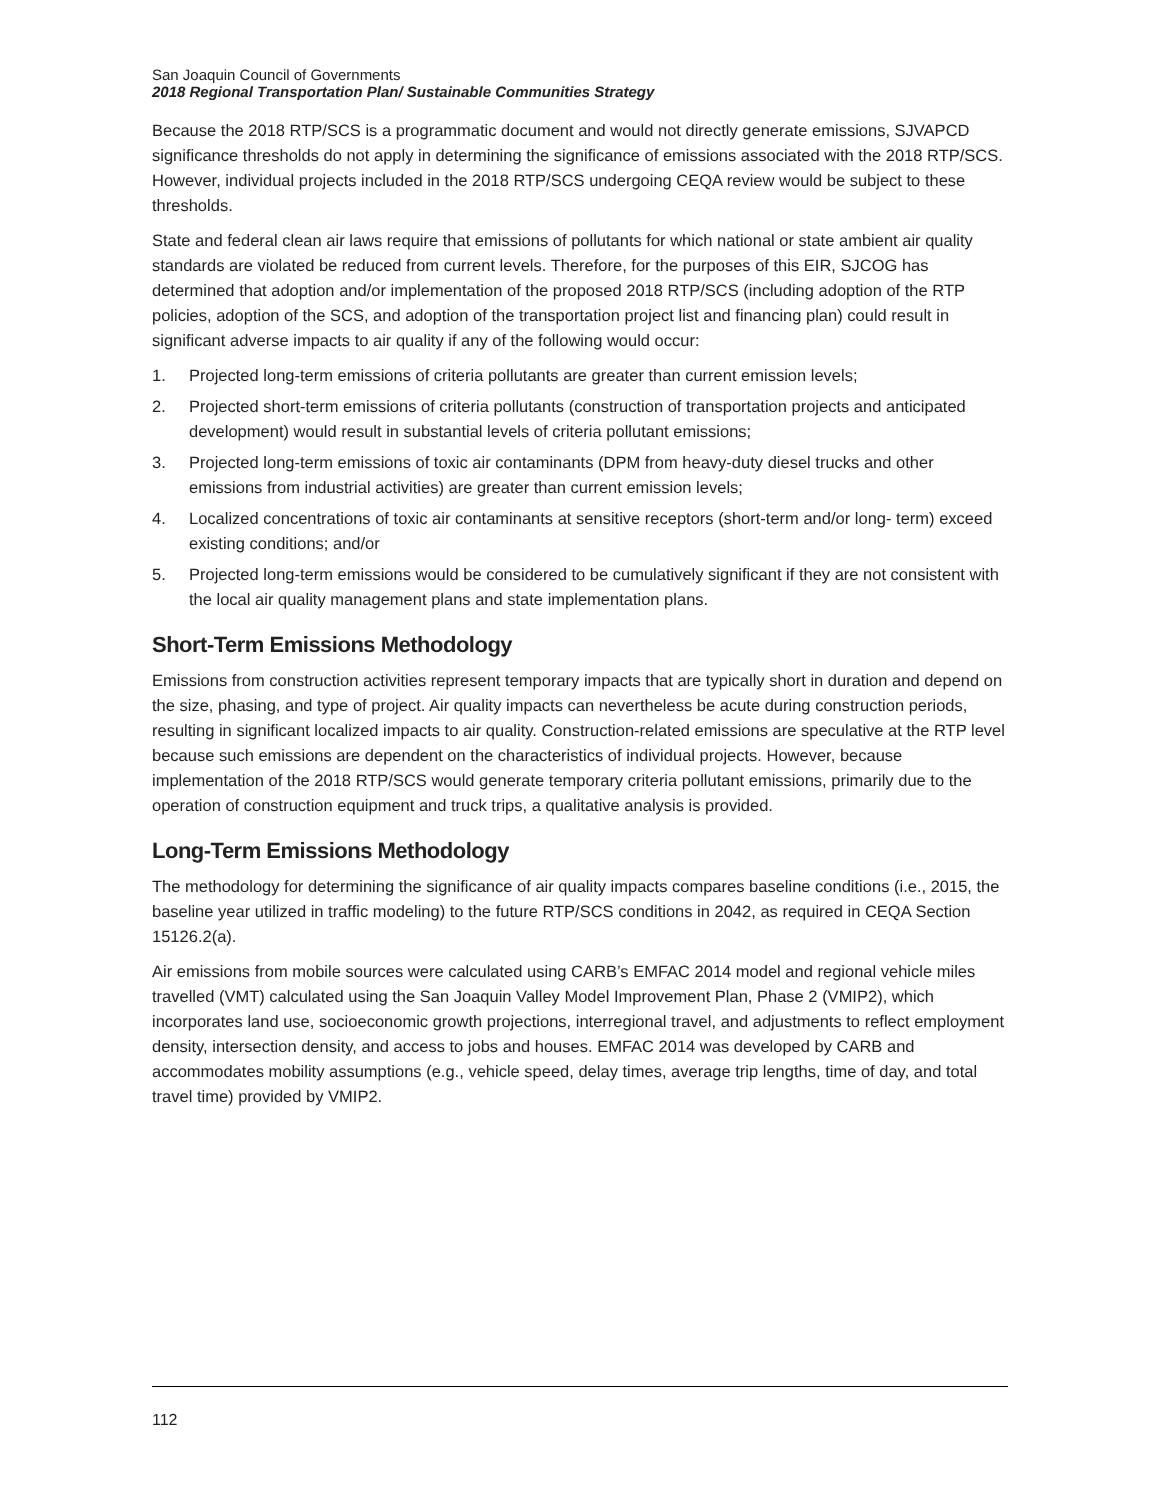San Joaquin Council of Governments
2018 Regional Transportation Plan/ Sustainable Communities Strategy
Because the 2018 RTP/SCS is a programmatic document and would not directly generate emissions, SJVAPCD significance thresholds do not apply in determining the significance of emissions associated with the 2018 RTP/SCS. However, individual projects included in the 2018 RTP/SCS undergoing CEQA review would be subject to these thresholds.
State and federal clean air laws require that emissions of pollutants for which national or state ambient air quality standards are violated be reduced from current levels. Therefore, for the purposes of this EIR, SJCOG has determined that adoption and/or implementation of the proposed 2018 RTP/SCS (including adoption of the RTP policies, adoption of the SCS, and adoption of the transportation project list and financing plan) could result in significant adverse impacts to air quality if any of the following would occur:
1. Projected long-term emissions of criteria pollutants are greater than current emission levels;
2. Projected short-term emissions of criteria pollutants (construction of transportation projects and anticipated development) would result in substantial levels of criteria pollutant emissions;
3. Projected long-term emissions of toxic air contaminants (DPM from heavy-duty diesel trucks and other emissions from industrial activities) are greater than current emission levels;
4. Localized concentrations of toxic air contaminants at sensitive receptors (short-term and/or long- term) exceed existing conditions; and/or
5. Projected long-term emissions would be considered to be cumulatively significant if they are not consistent with the local air quality management plans and state implementation plans.
Short-Term Emissions Methodology
Emissions from construction activities represent temporary impacts that are typically short in duration and depend on the size, phasing, and type of project. Air quality impacts can nevertheless be acute during construction periods, resulting in significant localized impacts to air quality. Construction-related emissions are speculative at the RTP level because such emissions are dependent on the characteristics of individual projects. However, because implementation of the 2018 RTP/SCS would generate temporary criteria pollutant emissions, primarily due to the operation of construction equipment and truck trips, a qualitative analysis is provided.
Long-Term Emissions Methodology
The methodology for determining the significance of air quality impacts compares baseline conditions (i.e., 2015, the baseline year utilized in traffic modeling) to the future RTP/SCS conditions in 2042, as required in CEQA Section 15126.2(a).
Air emissions from mobile sources were calculated using CARB’s EMFAC 2014 model and regional vehicle miles travelled (VMT) calculated using the San Joaquin Valley Model Improvement Plan, Phase 2 (VMIP2), which incorporates land use, socioeconomic growth projections, interregional travel, and adjustments to reflect employment density, intersection density, and access to jobs and houses. EMFAC 2014 was developed by CARB and accommodates mobility assumptions (e.g., vehicle speed, delay times, average trip lengths, time of day, and total travel time) provided by VMIP2.
112